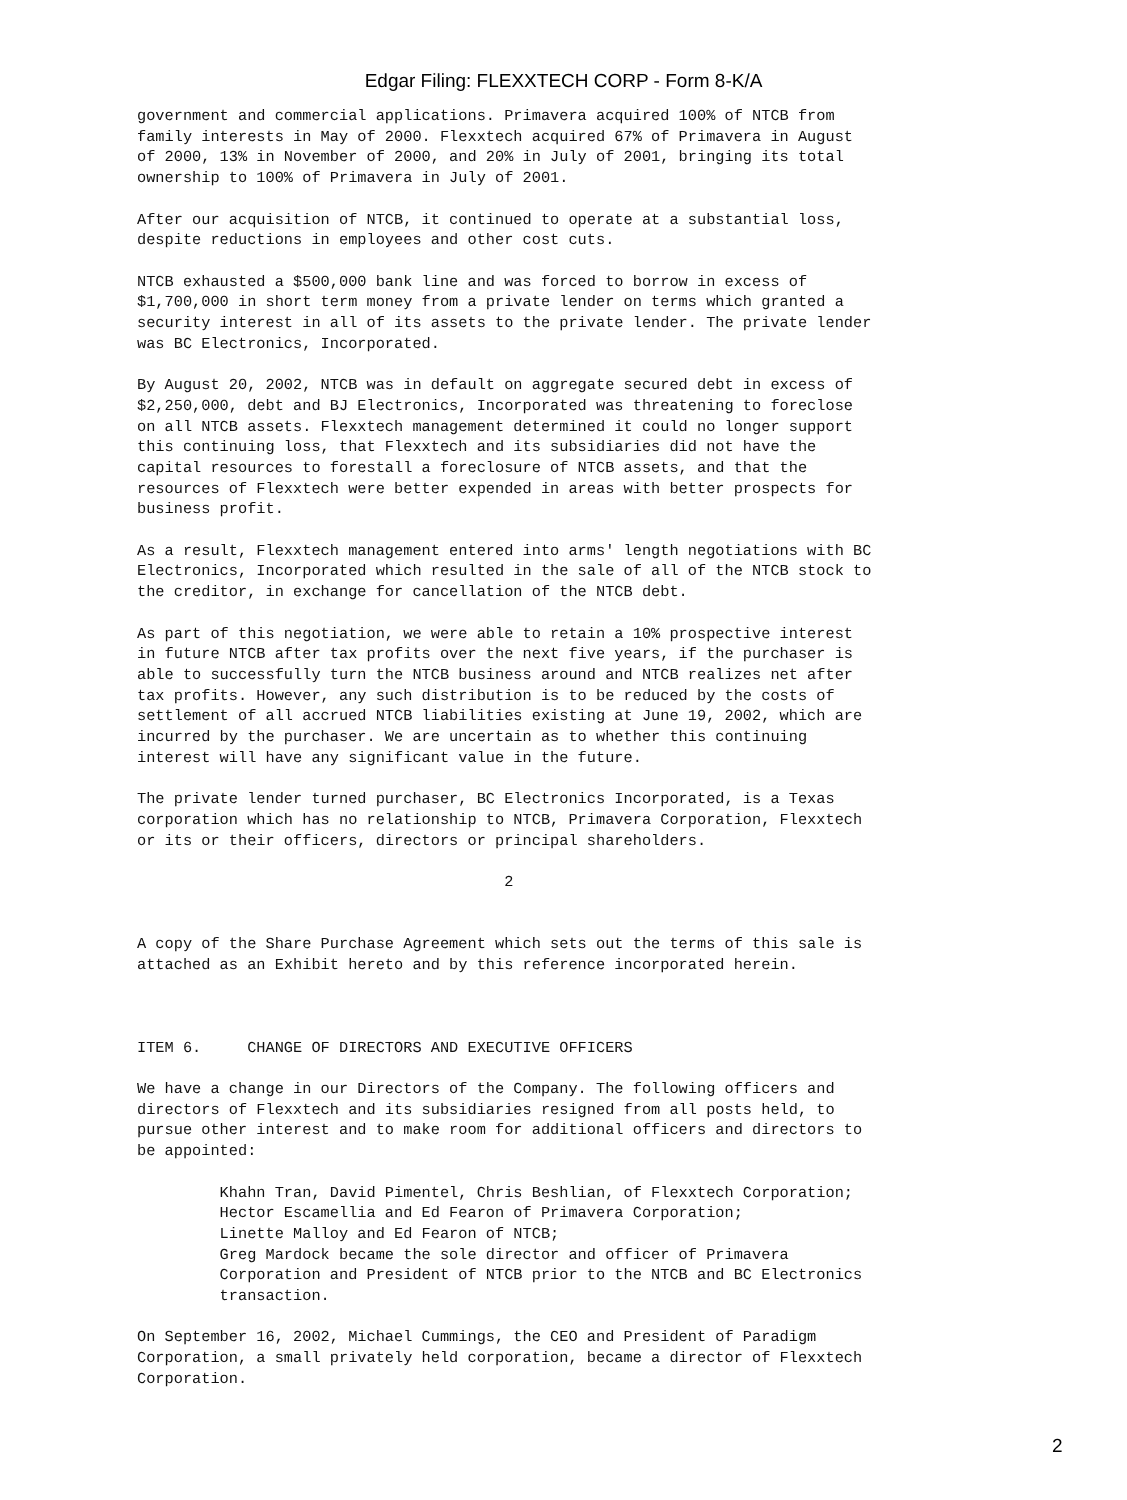Edgar Filing: FLEXXTECH CORP - Form 8-K/A
government and commercial applications. Primavera acquired 100% of NTCB from
family interests in May of 2000. Flexxtech acquired 67% of Primavera in August
of 2000, 13% in November of 2000, and 20% in July of 2001, bringing its total
ownership to 100% of Primavera in July of 2001.

After our acquisition of NTCB, it continued to operate at a substantial loss,
despite reductions in employees and other cost cuts.

NTCB exhausted a $500,000 bank line and was forced to borrow in excess of
$1,700,000 in short term money from a private lender on terms which granted a
security interest in all of its assets to the private lender. The private lender
was BC Electronics, Incorporated.

By August 20, 2002, NTCB was in default on aggregate secured debt in excess of
$2,250,000, debt and BJ Electronics, Incorporated was threatening to foreclose
on all NTCB assets. Flexxtech management determined it could no longer support
this continuing loss, that Flexxtech and its subsidiaries did not have the
capital resources to forestall a foreclosure of NTCB assets, and that the
resources of Flexxtech were better expended in areas with better prospects for
business profit.

As a result, Flexxtech management entered into arms' length negotiations with BC
Electronics, Incorporated which resulted in the sale of all of the NTCB stock to
the creditor, in exchange for cancellation of the NTCB debt.

As part of this negotiation, we were able to retain a 10% prospective interest
in future NTCB after tax profits over the next five years, if the purchaser is
able to successfully turn the NTCB business around and NTCB realizes net after
tax profits. However, any such distribution is to be reduced by the costs of
settlement of all accrued NTCB liabilities existing at June 19, 2002, which are
incurred by the purchaser. We are uncertain as to whether this continuing
interest will have any significant value in the future.

The private lender turned purchaser, BC Electronics Incorporated, is a Texas
corporation which has no relationship to NTCB, Primavera Corporation, Flexxtech
or its or their officers, directors or principal shareholders.

                                        2


A copy of the Share Purchase Agreement which sets out the terms of this sale is
attached as an Exhibit hereto and by this reference incorporated herein.



ITEM 6.     CHANGE OF DIRECTORS AND EXECUTIVE OFFICERS

We have a change in our Directors of the Company. The following officers and
directors of Flexxtech and its subsidiaries resigned from all posts held, to
pursue other interest and to make room for additional officers and directors to
be appointed:

         Khahn Tran, David Pimentel, Chris Beshlian, of Flexxtech Corporation;
         Hector Escamellia and Ed Fearon of Primavera Corporation;
         Linette Malloy and Ed Fearon of NTCB;
         Greg Mardock became the sole director and officer of Primavera
         Corporation and President of NTCB prior to the NTCB and BC Electronics
         transaction.

On September 16, 2002, Michael Cummings, the CEO and President of Paradigm
Corporation, a small privately held corporation, became a director of Flexxtech
Corporation.
2